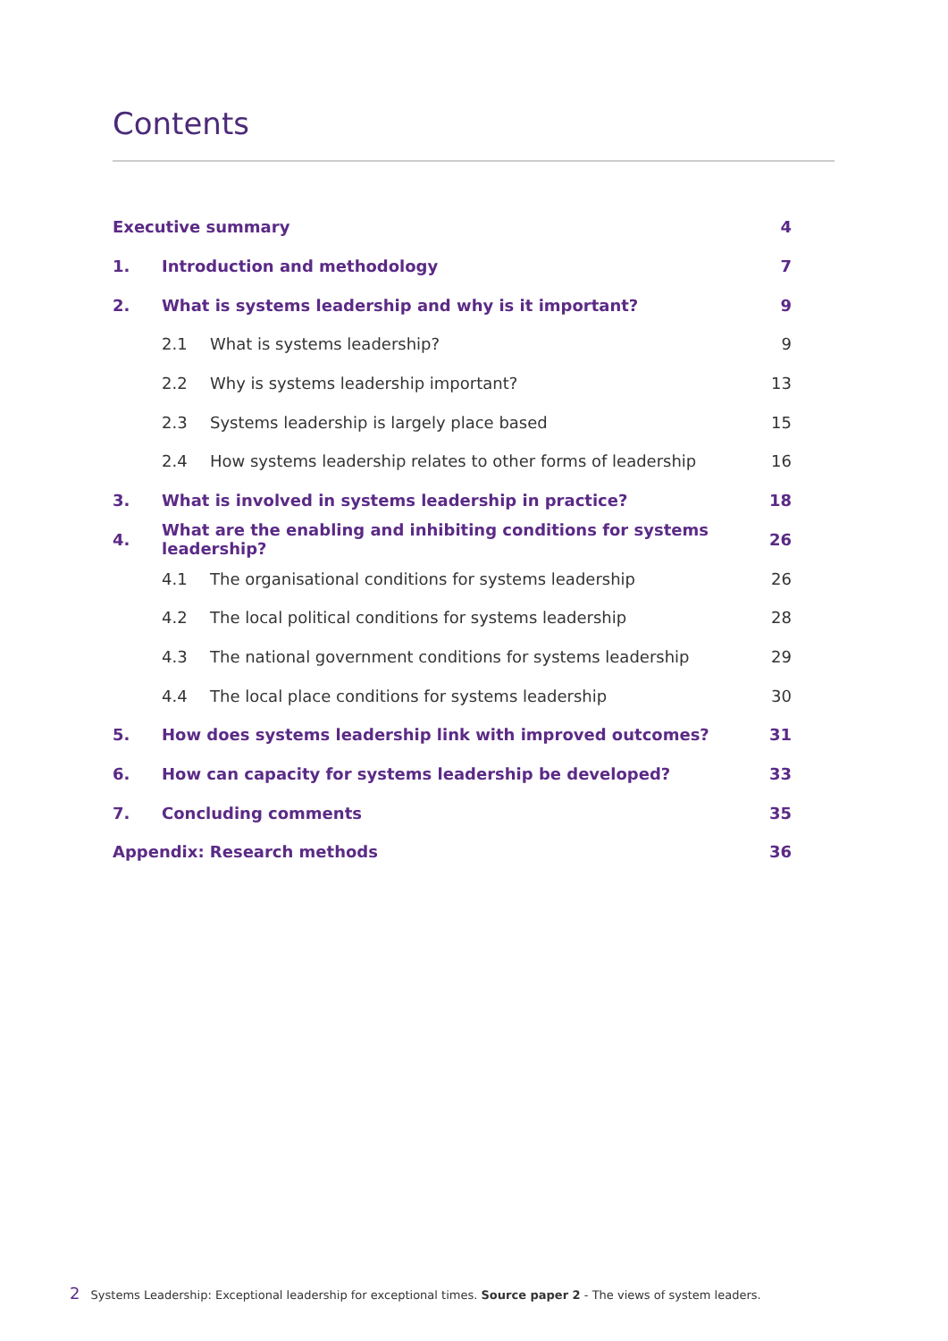Contents
| Executive summary | | | 4 |
| 1. | Introduction and methodology | | 7 |
| 2. | What is systems leadership and why is it important? | | 9 |
| | 2.1 | What is systems leadership? | 9 |
| | 2.2 | Why is systems leadership important? | 13 |
| | 2.3 | Systems leadership is largely place based | 15 |
| | 2.4 | How systems leadership relates to other forms of leadership | 16 |
| 3. | What is involved in systems leadership in practice? | | 18 |
| 4. | What are the enabling and inhibiting conditions for systems leadership? | | 26 |
| | 4.1 | The organisational conditions for systems leadership | 26 |
| | 4.2 | The local political conditions for systems leadership | 28 |
| | 4.3 | The national government conditions for systems leadership | 29 |
| | 4.4 | The local place conditions for systems leadership | 30 |
| 5. | How does systems leadership link with improved outcomes? | | 31 |
| 6. | How can capacity for systems leadership be developed? | | 33 |
| 7. | Concluding comments | | 35 |
| Appendix: Research methods | | | 36 |
2 Systems Leadership: Exceptional leadership for exceptional times. Source paper 2 - The views of system leaders.